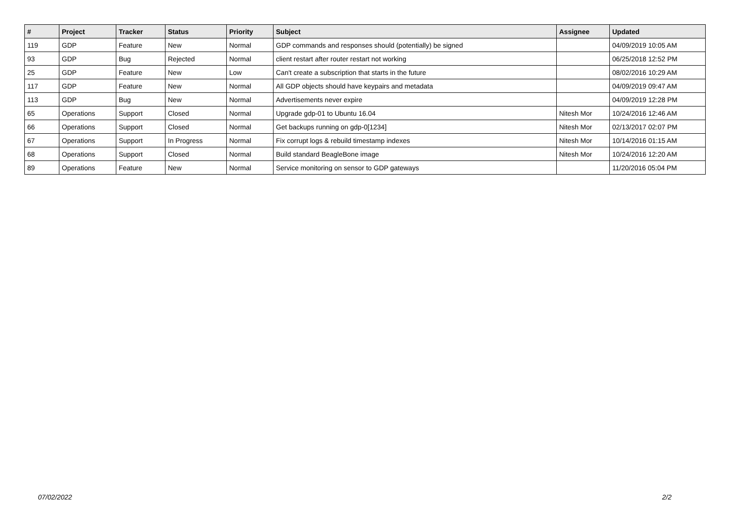| # | Project | Tracker | Status | Priority | Subject | Assignee | Updated |
| --- | --- | --- | --- | --- | --- | --- | --- |
| 119 | GDP | Feature | New | Normal | GDP commands and responses should (potentially) be signed | | 04/09/2019 10:05 AM |
| 93 | GDP | Bug | Rejected | Normal | client restart after router restart not working | | 06/25/2018 12:52 PM |
| 25 | GDP | Feature | New | Low | Can't create a subscription that starts in the future | | 08/02/2016 10:29 AM |
| 117 | GDP | Feature | New | Normal | All GDP objects should have keypairs and metadata | | 04/09/2019 09:47 AM |
| 113 | GDP | Bug | New | Normal | Advertisements never expire | | 04/09/2019 12:28 PM |
| 65 | Operations | Support | Closed | Normal | Upgrade gdp-01 to Ubuntu 16.04 | Nitesh Mor | 10/24/2016 12:46 AM |
| 66 | Operations | Support | Closed | Normal | Get backups running on gdp-0[1234] | Nitesh Mor | 02/13/2017 02:07 PM |
| 67 | Operations | Support | In Progress | Normal | Fix corrupt logs & rebuild timestamp indexes | Nitesh Mor | 10/14/2016 01:15 AM |
| 68 | Operations | Support | Closed | Normal | Build standard BeagleBone image | Nitesh Mor | 10/24/2016 12:20 AM |
| 89 | Operations | Feature | New | Normal | Service monitoring on sensor to GDP gateways | | 11/20/2016 05:04 PM |
07/02/2022 2/2